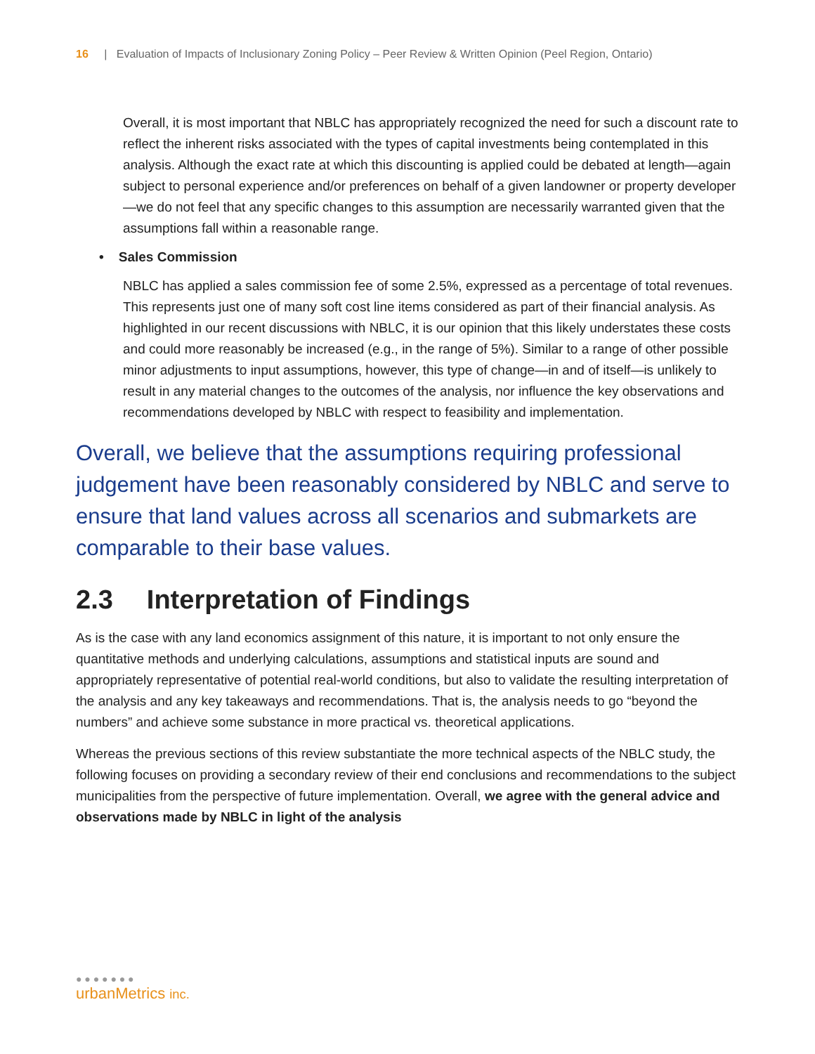16 | Evaluation of Impacts of Inclusionary Zoning Policy – Peer Review & Written Opinion (Peel Region, Ontario)
Overall, it is most important that NBLC has appropriately recognized the need for such a discount rate to reflect the inherent risks associated with the types of capital investments being contemplated in this analysis. Although the exact rate at which this discounting is applied could be debated at length—again subject to personal experience and/or preferences on behalf of a given landowner or property developer—we do not feel that any specific changes to this assumption are necessarily warranted given that the assumptions fall within a reasonable range.
• Sales Commission
NBLC has applied a sales commission fee of some 2.5%, expressed as a percentage of total revenues. This represents just one of many soft cost line items considered as part of their financial analysis. As highlighted in our recent discussions with NBLC, it is our opinion that this likely understates these costs and could more reasonably be increased (e.g., in the range of 5%). Similar to a range of other possible minor adjustments to input assumptions, however, this type of change—in and of itself—is unlikely to result in any material changes to the outcomes of the analysis, nor influence the key observations and recommendations developed by NBLC with respect to feasibility and implementation.
Overall, we believe that the assumptions requiring professional judgement have been reasonably considered by NBLC and serve to ensure that land values across all scenarios and submarkets are comparable to their base values.
2.3 Interpretation of Findings
As is the case with any land economics assignment of this nature, it is important to not only ensure the quantitative methods and underlying calculations, assumptions and statistical inputs are sound and appropriately representative of potential real-world conditions, but also to validate the resulting interpretation of the analysis and any key takeaways and recommendations. That is, the analysis needs to go “beyond the numbers” and achieve some substance in more practical vs. theoretical applications.
Whereas the previous sections of this review substantiate the more technical aspects of the NBLC study, the following focuses on providing a secondary review of their end conclusions and recommendations to the subject municipalities from the perspective of future implementation. Overall, we agree with the general advice and observations made by NBLC in light of the analysis
● ● ● ● ● ● ●
urbanMetrics inc.